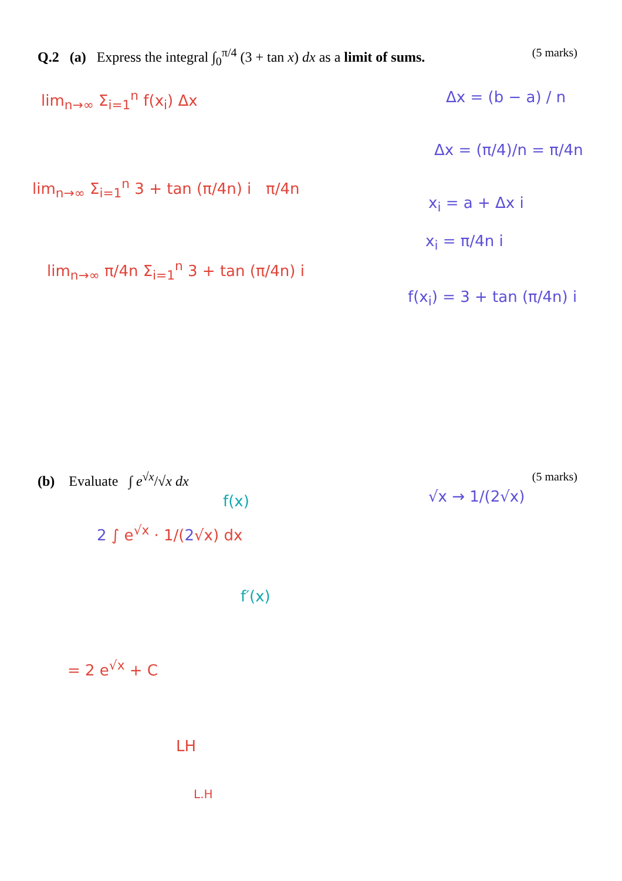Q.2 (a) Express the integral ∫<sub>0</sub><sup>π/4</sup> (3 + tan x) dx as a limit of sums. (5 marks)
lim<sub>n→∞</sub> Σ<sub>i=1</sub><sup>n</sup> f(x<sub>i</sub>) Δx Δx = (b − a) / n
Δx = (π/4)/n = π/4n
lim<sub>n→∞</sub> Σ<sub>i=1</sub><sup>n</sup> 3 + tan (π/4n) i π/4n
x<sub>i</sub> = a + Δx i
x<sub>i</sub> = π/4n i
lim<sub>n→∞</sub> π/4n Σ<sub>i=1</sub><sup>n</sup> 3 + tan (π/4n) i
f(x<sub>i</sub>) = 3 + tan (π/4n) i
(b) Evaluate ∫ e<sup>√x</sup>/√x dx (5 marks)
√x → 1/(2√x)
f(x)
2 ∫ e<sup>√x</sup> · 1/(2√x) dx
f′(x)
= 2 e<sup>√x</sup> + C
LH
L.H